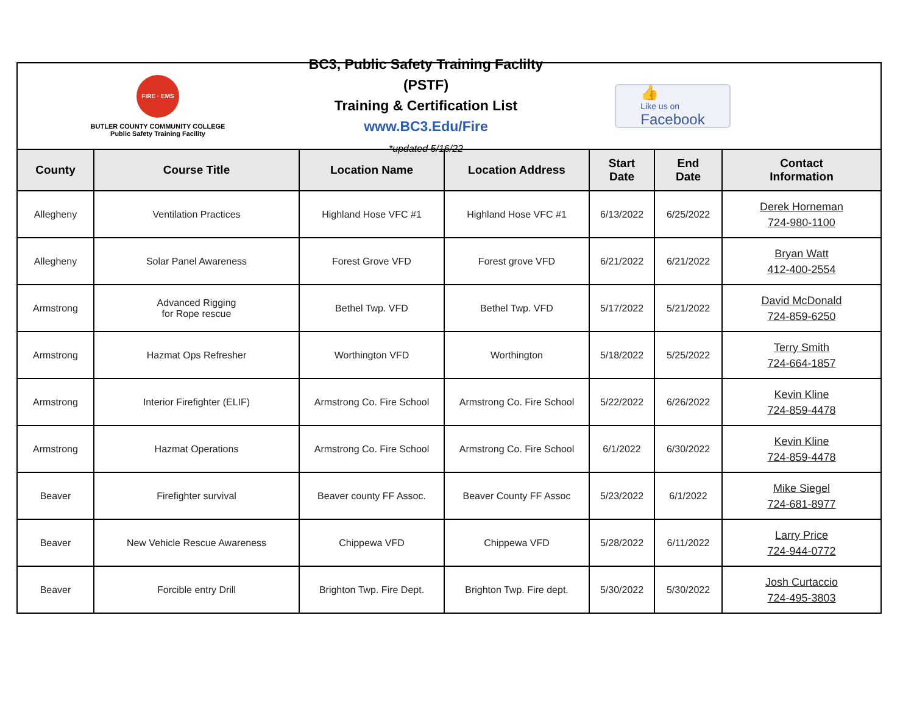FIRE · EMS
BUTLER COUNTY COMMUNITY COLLEGE
Public Safety Training Facility
BC3, Public Safety Training Faclilty (PSTF)
Training & Certification List
www.BC3.Edu/Fire
*updated 5/16/22
👍
Like us on
Facebook
| County | Course Title | Location Name | Location Address | Start Date | End Date | Contact Information |
| --- | --- | --- | --- | --- | --- | --- |
| Allegheny | Ventilation Practices | Highland Hose VFC #1 | Highland Hose VFC #1 | 6/13/2022 | 6/25/2022 | Derek Horneman 724-980-1100 |
| Allegheny | Solar Panel Awareness | Forest Grove VFD | Forest grove VFD | 6/21/2022 | 6/21/2022 | Bryan Watt 412-400-2554 |
| Armstrong | Advanced Rigging for Rope rescue | Bethel Twp. VFD | Bethel Twp. VFD | 5/17/2022 | 5/21/2022 | David McDonald 724-859-6250 |
| Armstrong | Hazmat Ops Refresher | Worthington VFD | Worthington | 5/18/2022 | 5/25/2022 | Terry Smith 724-664-1857 |
| Armstrong | Interior Firefighter (ELIF) | Armstrong Co. Fire School | Armstrong Co. Fire School | 5/22/2022 | 6/26/2022 | Kevin Kline 724-859-4478 |
| Armstrong | Hazmat Operations | Armstrong Co. Fire School | Armstrong Co. Fire School | 6/1/2022 | 6/30/2022 | Kevin Kline 724-859-4478 |
| Beaver | Firefighter survival | Beaver county FF Assoc. | Beaver County FF Assoc | 5/23/2022 | 6/1/2022 | Mike Siegel 724-681-8977 |
| Beaver | New Vehicle Rescue Awareness | Chippewa VFD | Chippewa VFD | 5/28/2022 | 6/11/2022 | Larry Price 724-944-0772 |
| Beaver | Forcible entry Drill | Brighton Twp. Fire Dept. | Brighton Twp. Fire dept. | 5/30/2022 | 5/30/2022 | Josh Curtaccio 724-495-3803 |